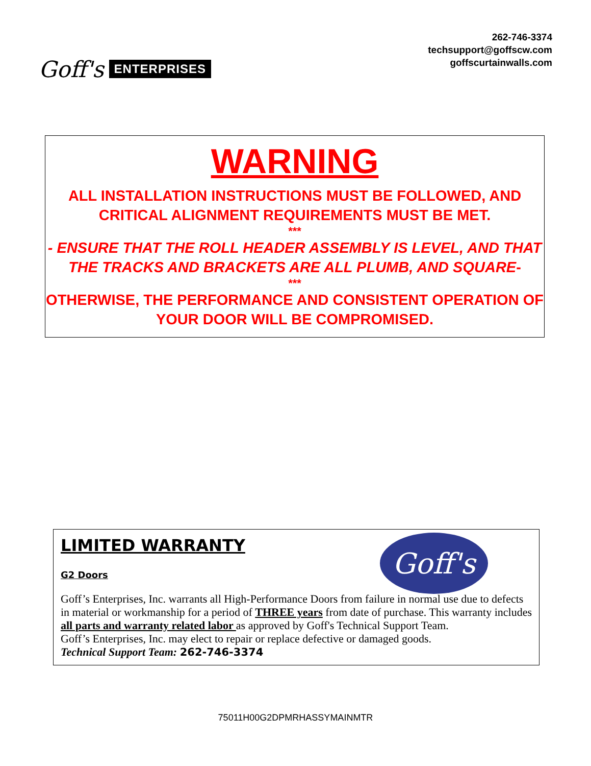Goff's ENTERPRISES
262-746-3374
techsupport@goffscw.com
goffscurtainwalls.com
WARNING
ALL INSTALLATION INSTRUCTIONS MUST BE FOLLOWED, AND CRITICAL ALIGNMENT REQUIREMENTS MUST BE MET.
***
- ENSURE THAT THE ROLL HEADER ASSEMBLY IS LEVEL, AND THAT THE TRACKS AND BRACKETS ARE ALL PLUMB, AND SQUARE-
***
OTHERWISE, THE PERFORMANCE AND CONSISTENT OPERATION OF YOUR DOOR WILL BE COMPROMISED.
Goff's
LIMITED WARRANTY
G2 Doors
Goff’s Enterprises, Inc. warrants all High-Performance Doors from failure in normal use due to defects in material or workmanship for a period of THREE years from date of purchase. This warranty includes all parts and warranty related labor as approved by Goff's Technical Support Team.
Goff’s Enterprises, Inc. may elect to repair or replace defective or damaged goods.
Technical Support Team: 262-746-3374
75011H00G2DPMRHASSYMAINMTR